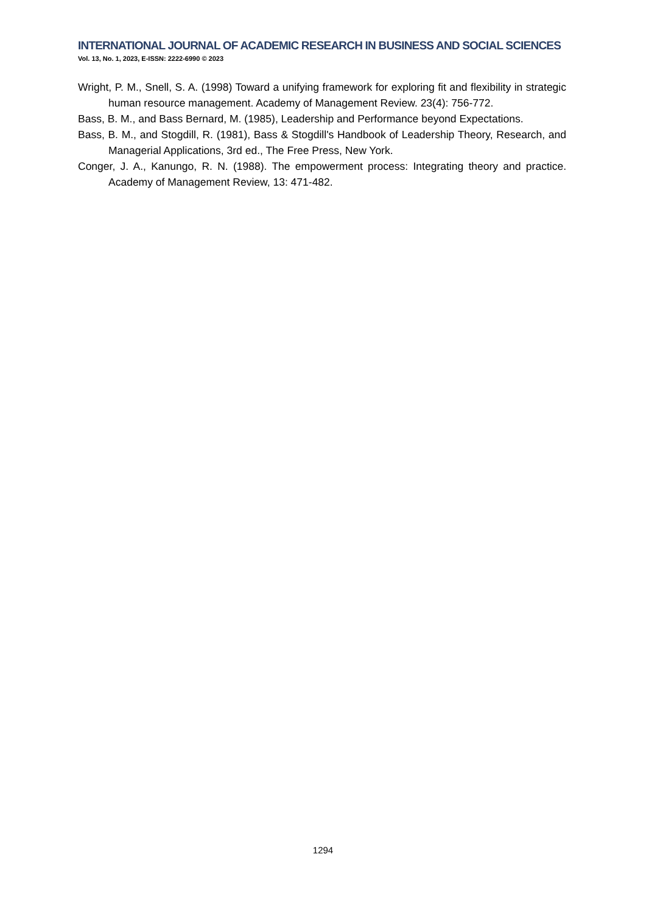INTERNATIONAL JOURNAL OF ACADEMIC RESEARCH IN BUSINESS AND SOCIAL SCIENCES
Vol. 13, No. 1, 2023, E-ISSN: 2222-6990 © 2023
Wright, P. M., Snell, S. A. (1998) Toward a unifying framework for exploring fit and flexibility in strategic human resource management. Academy of Management Review. 23(4): 756-772.
Bass, B. M., and Bass Bernard, M. (1985), Leadership and Performance beyond Expectations.
Bass, B. M., and Stogdill, R. (1981), Bass & Stogdill's Handbook of Leadership Theory, Research, and Managerial Applications, 3rd ed., The Free Press, New York.
Conger, J. A., Kanungo, R. N. (1988). The empowerment process: Integrating theory and practice. Academy of Management Review, 13: 471-482.
1294